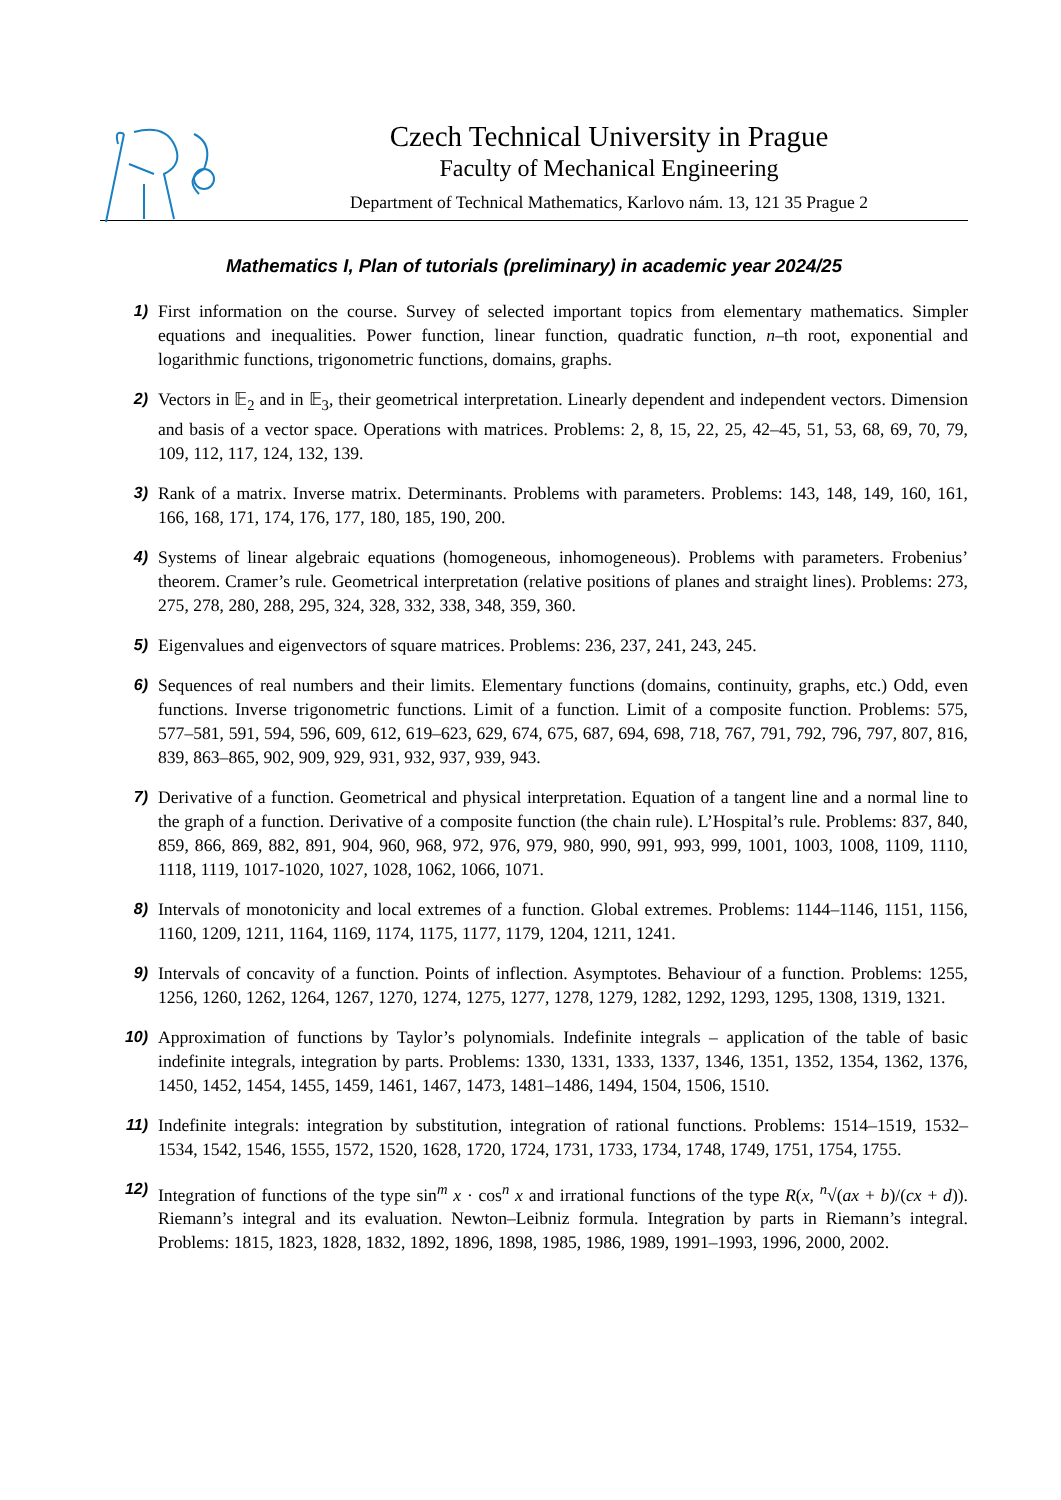Czech Technical University in Prague
Faculty of Mechanical Engineering
Department of Technical Mathematics, Karlovo nám. 13, 121 35 Prague 2
Mathematics I, Plan of tutorials (preliminary) in academic year 2024/25
1) First information on the course. Survey of selected important topics from elementary mathematics. Simpler equations and inequalities. Power function, linear function, quadratic function, n–th root, exponential and logarithmic functions, trigonometric functions, domains, graphs.
2) Vectors in 𝔼<sub>2</sub> and in 𝔼<sub>3</sub>, their geometrical interpretation. Linearly dependent and independent vectors. Dimension and basis of a vector space. Operations with matrices. Problems: 2, 8, 15, 22, 25, 42–45, 51, 53, 68, 69, 70, 79, 109, 112, 117, 124, 132, 139.
3) Rank of a matrix. Inverse matrix. Determinants. Problems with parameters. Problems: 143, 148, 149, 160, 161, 166, 168, 171, 174, 176, 177, 180, 185, 190, 200.
4) Systems of linear algebraic equations (homogeneous, inhomogeneous). Problems with parameters. Frobenius’ theorem. Cramer’s rule. Geometrical interpretation (relative positions of planes and straight lines). Problems: 273, 275, 278, 280, 288, 295, 324, 328, 332, 338, 348, 359, 360.
5) Eigenvalues and eigenvectors of square matrices. Problems: 236, 237, 241, 243, 245.
6) Sequences of real numbers and their limits. Elementary functions (domains, continuity, graphs, etc.) Odd, even functions. Inverse trigonometric functions. Limit of a function. Limit of a composite function. Problems: 575, 577–581, 591, 594, 596, 609, 612, 619–623, 629, 674, 675, 687, 694, 698, 718, 767, 791, 792, 796, 797, 807, 816, 839, 863–865, 902, 909, 929, 931, 932, 937, 939, 943.
7) Derivative of a function. Geometrical and physical interpretation. Equation of a tangent line and a normal line to the graph of a function. Derivative of a composite function (the chain rule). L’Hospital’s rule. Problems: 837, 840, 859, 866, 869, 882, 891, 904, 960, 968, 972, 976, 979, 980, 990, 991, 993, 999, 1001, 1003, 1008, 1109, 1110, 1118, 1119, 1017-1020, 1027, 1028, 1062, 1066, 1071.
8) Intervals of monotonicity and local extremes of a function. Global extremes. Problems: 1144–1146, 1151, 1156, 1160, 1209, 1211, 1164, 1169, 1174, 1175, 1177, 1179, 1204, 1211, 1241.
9) Intervals of concavity of a function. Points of inflection. Asymptotes. Behaviour of a function. Problems: 1255, 1256, 1260, 1262, 1264, 1267, 1270, 1274, 1275, 1277, 1278, 1279, 1282, 1292, 1293, 1295, 1308, 1319, 1321.
10) Approximation of functions by Taylor’s polynomials. Indefinite integrals – application of the table of basic indefinite integrals, integration by parts. Problems: 1330, 1331, 1333, 1337, 1346, 1351, 1352, 1354, 1362, 1376, 1450, 1452, 1454, 1455, 1459, 1461, 1467, 1473, 1481–1486, 1494, 1504, 1506, 1510.
11) Indefinite integrals: integration by substitution, integration of rational functions. Problems: 1514–1519, 1532–1534, 1542, 1546, 1555, 1572, 1520, 1628, 1720, 1724, 1731, 1733, 1734, 1748, 1749, 1751, 1754, 1755.
12) Integration of functions of the type sin<sup>m</sup> x · cos<sup>n</sup> x and irrational functions of the type R(x, <sup>n</sup>√(ax + b)/(cx + d)). Riemann’s integral and its evaluation. Newton–Leibniz formula. Integration by parts in Riemann’s integral. Problems: 1815, 1823, 1828, 1832, 1892, 1896, 1898, 1985, 1986, 1989, 1991–1993, 1996, 2000, 2002.